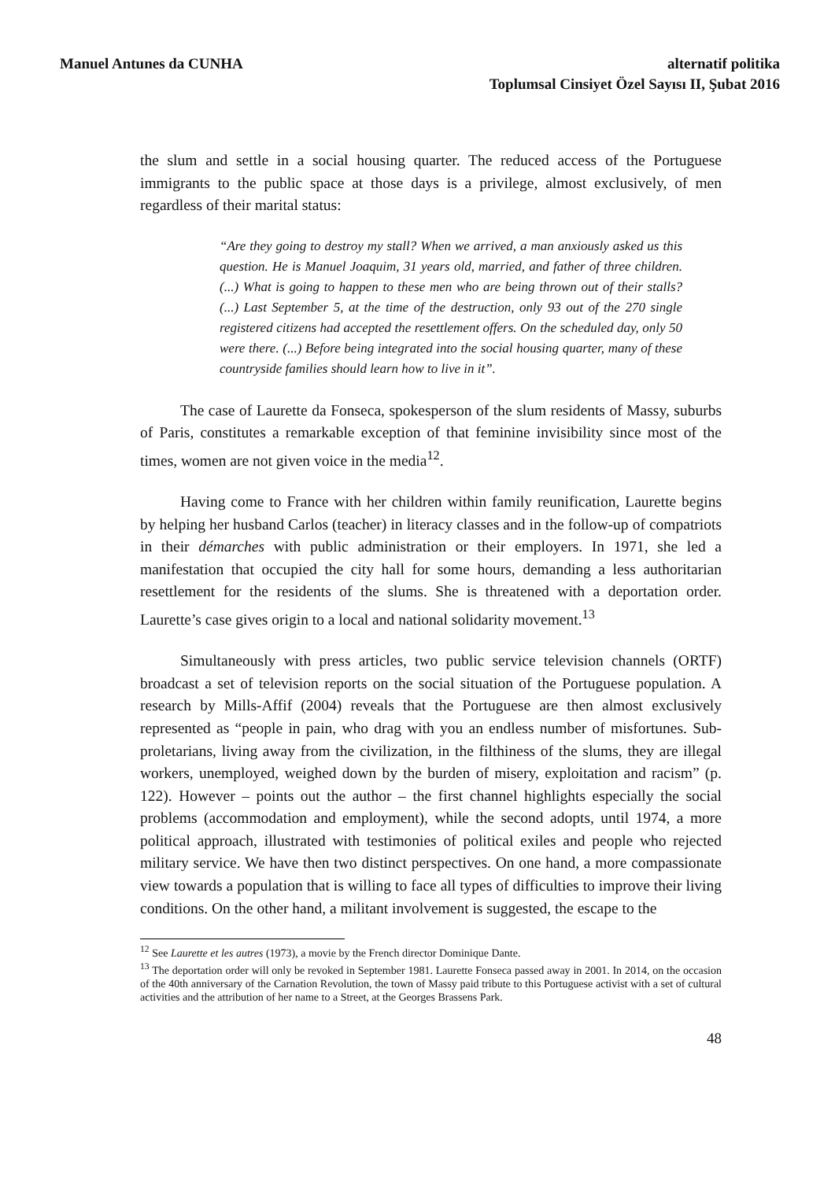Manuel Antunes da CUNHA alternatif politika
Toplumsal Cinsiyet Özel Sayısı II, Şubat 2016
the slum and settle in a social housing quarter. The reduced access of the Portuguese immigrants to the public space at those days is a privilege, almost exclusively, of men regardless of their marital status:
“Are they going to destroy my stall? When we arrived, a man anxiously asked us this question. He is Manuel Joaquim, 31 years old, married, and father of three children. (...) What is going to happen to these men who are being thrown out of their stalls? (...) Last September 5, at the time of the destruction, only 93 out of the 270 single registered citizens had accepted the resettlement offers. On the scheduled day, only 50 were there. (...) Before being integrated into the social housing quarter, many of these countryside families should learn how to live in it”.
The case of Laurette da Fonseca, spokesperson of the slum residents of Massy, suburbs of Paris, constitutes a remarkable exception of that feminine invisibility since most of the times, women are not given voice in the media<sup>12</sup>.
Having come to France with her children within family reunification, Laurette begins by helping her husband Carlos (teacher) in literacy classes and in the follow-up of compatriots in their démarches with public administration or their employers. In 1971, she led a manifestation that occupied the city hall for some hours, demanding a less authoritarian resettlement for the residents of the slums. She is threatened with a deportation order. Laurette’s case gives origin to a local and national solidarity movement.<sup>13</sup>
Simultaneously with press articles, two public service television channels (ORTF) broadcast a set of television reports on the social situation of the Portuguese population. A research by Mills-Affif (2004) reveals that the Portuguese are then almost exclusively represented as “people in pain, who drag with you an endless number of misfortunes. Sub-proletarians, living away from the civilization, in the filthiness of the slums, they are illegal workers, unemployed, weighed down by the burden of misery, exploitation and racism” (p. 122). However – points out the author – the first channel highlights especially the social problems (accommodation and employment), while the second adopts, until 1974, a more political approach, illustrated with testimonies of political exiles and people who rejected military service. We have then two distinct perspectives. On one hand, a more compassionate view towards a population that is willing to face all types of difficulties to improve their living conditions. On the other hand, a militant involvement is suggested, the escape to the
<sup>12</sup> See Laurette et les autres (1973), a movie by the French director Dominique Dante.
<sup>13</sup> The deportation order will only be revoked in September 1981. Laurette Fonseca passed away in 2001. In 2014, on the occasion of the 40th anniversary of the Carnation Revolution, the town of Massy paid tribute to this Portuguese activist with a set of cultural activities and the attribution of her name to a Street, at the Georges Brassens Park.
48